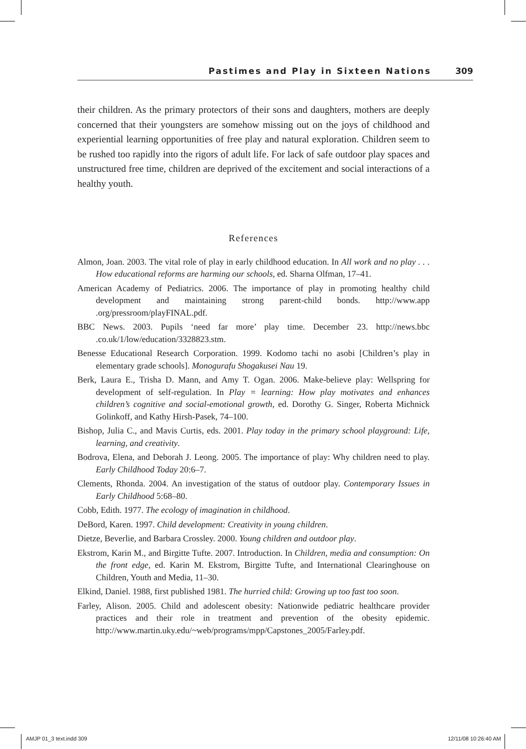Pastimes and Play in Sixteen Nations 309
their children. As the primary protectors of their sons and daughters, mothers are deeply concerned that their youngsters are somehow missing out on the joys of childhood and experiential learning opportunities of free play and natural exploration. Children seem to be rushed too rapidly into the rigors of adult life. For lack of safe outdoor play spaces and unstructured free time, children are deprived of the excitement and social interactions of a healthy youth.
References
Almon, Joan. 2003. The vital role of play in early childhood education. In All work and no play . . . How educational reforms are harming our schools, ed. Sharna Olfman, 17–41.
American Academy of Pediatrics. 2006. The importance of play in promoting healthy child development and maintaining strong parent-child bonds. http://www.app .org/pressroom/playFINAL.pdf.
BBC News. 2003. Pupils ‘need far more’ play time. December 23. http://news.bbc .co.uk/1/low/education/3328823.stm.
Benesse Educational Research Corporation. 1999. Kodomo tachi no asobi [Children’s play in elementary grade schools]. Monogurafu Shogakusei Nau 19.
Berk, Laura E., Trisha D. Mann, and Amy T. Ogan. 2006. Make-believe play: Wellspring for development of self-regulation. In Play = learning: How play motivates and enhances children’s cognitive and social-emotional growth, ed. Dorothy G. Singer, Roberta Michnick Golinkoff, and Kathy Hirsh-Pasek, 74–100.
Bishop, Julia C., and Mavis Curtis, eds. 2001. Play today in the primary school playground: Life, learning, and creativity.
Bodrova, Elena, and Deborah J. Leong. 2005. The importance of play: Why children need to play. Early Childhood Today 20:6–7.
Clements, Rhonda. 2004. An investigation of the status of outdoor play. Contemporary Issues in Early Childhood 5:68–80.
Cobb, Edith. 1977. The ecology of imagination in childhood.
DeBord, Karen. 1997. Child development: Creativity in young children.
Dietze, Beverlie, and Barbara Crossley. 2000. Young children and outdoor play.
Ekstrom, Karin M., and Birgitte Tufte. 2007. Introduction. In Children, media and consumption: On the front edge, ed. Karin M. Ekstrom, Birgitte Tufte, and International Clearinghouse on Children, Youth and Media, 11–30.
Elkind, Daniel. 1988, first published 1981. The hurried child: Growing up too fast too soon.
Farley, Alison. 2005. Child and adolescent obesity: Nationwide pediatric healthcare provider practices and their role in treatment and prevention of the obesity epidemic. http://www.martin.uky.edu/~web/programs/mpp/Capstones_2005/Farley.pdf.
AMJP 01_3 text.indd 309 12/11/08 10:26:40 AM